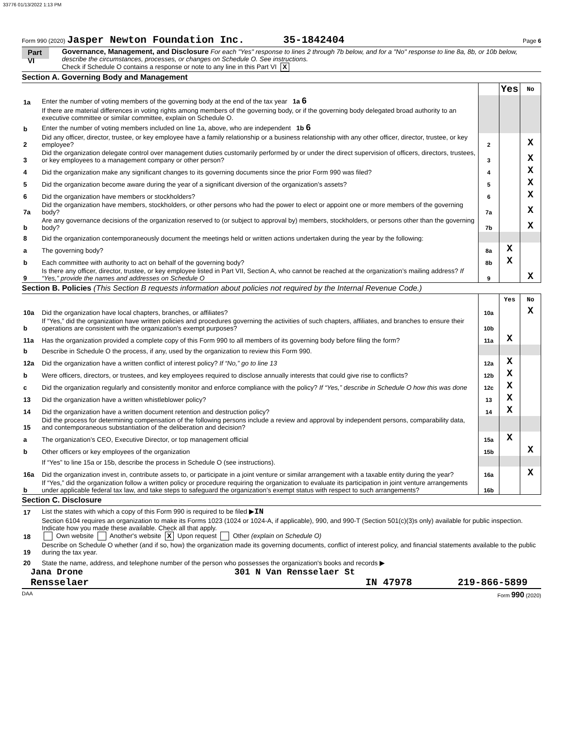33776 01/13/2022 1:13 PM
Form 990 (2020) Jasper Newton Foundation Inc. 35-1842404 Page 6
Part VI
Governance, Management, and Disclosure For each "Yes" response to lines 2 through 7b below, and for a "No" response to line 8a, 8b, or 10b below, describe the circumstances, processes, or changes on Schedule O. See instructions.
Check if Schedule O contains a response or note to any line in this Part VI X
Section A. Governing Body and Management
| | | | Yes | No |
| 1a | Enter the number of voting members of the governing body at the end of the tax year 1a 6 | | | |
| | If there are material differences in voting rights among members of the governing body, or if the governing body delegated broad authority to an executive committee or similar committee, explain on Schedule O. | | | |
| b | Enter the number of voting members included on line 1a, above, who are independent 1b 6 | | | |
| 2 | Did any officer, director, trustee, or key employee have a family relationship or a business relationship with any other officer, director, trustee, or key employee? | 2 | | X |
| 3 | Did the organization delegate control over management duties customarily performed by or under the direct supervision of officers, directors, trustees, or key employees to a management company or other person? | 3 | | X |
| 4 | Did the organization make any significant changes to its governing documents since the prior Form 990 was filed? | 4 | | X |
| 5 | Did the organization become aware during the year of a significant diversion of the organization’s assets? | 5 | | X |
| 6 | Did the organization have members or stockholders? | 6 | | X |
| 7a | Did the organization have members, stockholders, or other persons who had the power to elect or appoint one or more members of the governing body? | 7a | | X |
| b | Are any governance decisions of the organization reserved to (or subject to approval by) members, stockholders, or persons other than the governing body? | 7b | | X |
| 8 | Did the organization contemporaneously document the meetings held or written actions undertaken during the year by the following: | | | |
| a | The governing body? | 8a | X | |
| b | Each committee with authority to act on behalf of the governing body? | 8b | X | |
| 9 | Is there any officer, director, trustee, or key employee listed in Part VII, Section A, who cannot be reached at the organization’s mailing address? If “Yes,” provide the names and addresses on Schedule O | 9 | | X |
Section B. Policies (This Section B requests information about policies not required by the Internal Revenue Code.)
| | | | Yes | No |
| 10a | Did the organization have local chapters, branches, or affiliates? | 10a | | X |
| b | If “Yes,” did the organization have written policies and procedures governing the activities of such chapters, affiliates, and branches to ensure their operations are consistent with the organization's exempt purposes? | 10b | | |
| 11a | Has the organization provided a complete copy of this Form 990 to all members of its governing body before filing the form? | 11a | X | |
| b | Describe in Schedule O the process, if any, used by the organization to review this Form 990. | | | |
| 12a | Did the organization have a written conflict of interest policy? If “No,” go to line 13 | 12a | X | |
| b | Were officers, directors, or trustees, and key employees required to disclose annually interests that could give rise to conflicts? | 12b | X | |
| c | Did the organization regularly and consistently monitor and enforce compliance with the policy? If “Yes,” describe in Schedule O how this was done | 12c | X | |
| 13 | Did the organization have a written whistleblower policy? | 13 | X | |
| 14 | Did the organization have a written document retention and destruction policy? | 14 | X | |
| 15 | Did the process for determining compensation of the following persons include a review and approval by independent persons, comparability data, and contemporaneous substantiation of the deliberation and decision? | | | |
| a | The organization’s CEO, Executive Director, or top management official | 15a | X | |
| b | Other officers or key employees of the organization | 15b | | X |
| | If “Yes” to line 15a or 15b, describe the process in Schedule O (see instructions). | | | |
| 16a | Did the organization invest in, contribute assets to, or participate in a joint venture or similar arrangement with a taxable entity during the year? | 16a | | X |
| b | If “Yes,” did the organization follow a written policy or procedure requiring the organization to evaluate its participation in joint venture arrangements under applicable federal tax law, and take steps to safeguard the organization’s exempt status with respect to such arrangements? | 16b | | |
Section C. Disclosure
| 17 | List the states with which a copy of this Form 990 is required to be filed ▶ IN |
| 18 | Section 6104 requires an organization to make its Forms 1023 (1024 or 1024-A, if applicable), 990, and 990-T (Section 501(c)(3)s only) available for public inspection. Indicate how you made these available. Check all that apply. Own website Another's website X Upon request Other (explain on Schedule O) |
| 19 | Describe on Schedule O whether (and if so, how) the organization made its governing documents, conflict of interest policy, and financial statements available to the public during the tax year. |
| 20 | State the name, address, and telephone number of the person who possesses the organization's books and records ▶ |
Jana Drone 301 N Van Rensselaer St
Rensselaer IN 47978 219-866-5899
DAA Form 990 (2020)